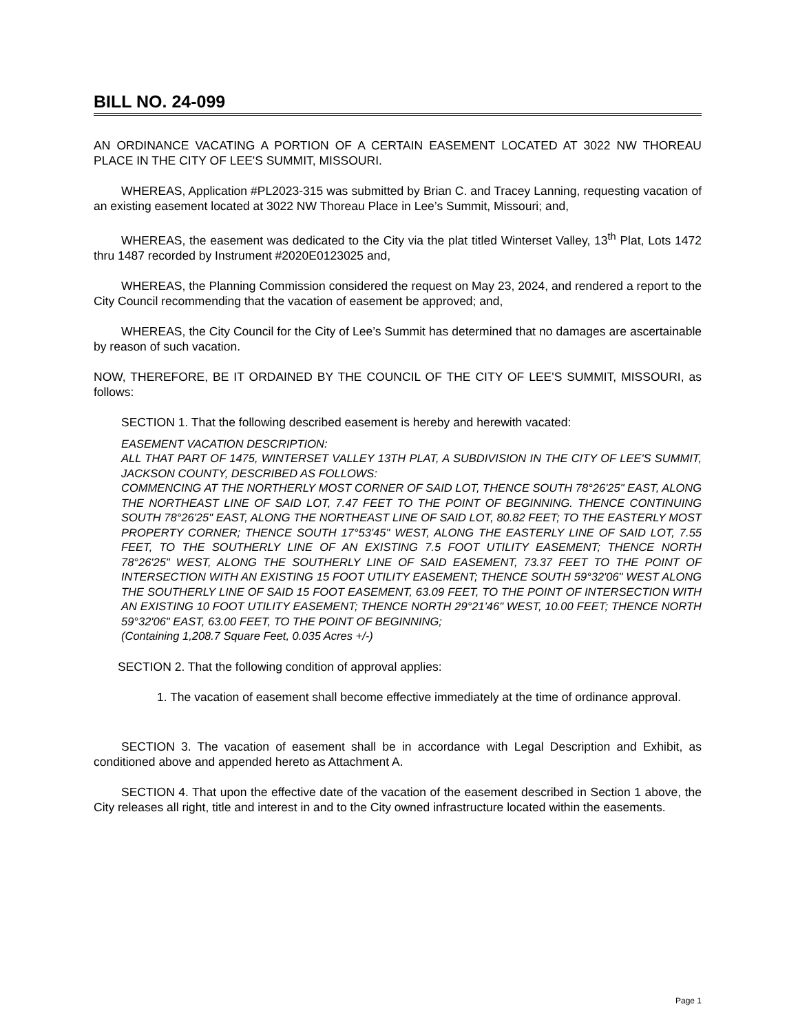BILL NO. 24-099
AN ORDINANCE VACATING A PORTION OF A CERTAIN EASEMENT LOCATED AT 3022 NW THOREAU PLACE IN THE CITY OF LEE'S SUMMIT, MISSOURI.
WHEREAS, Application #PL2023-315 was submitted by Brian C. and Tracey Lanning, requesting vacation of an existing easement located at 3022 NW Thoreau Place in Lee’s Summit, Missouri; and,
WHEREAS, the easement was dedicated to the City via the plat titled Winterset Valley, 13<sup>th</sup> Plat, Lots 1472 thru 1487 recorded by Instrument #2020E0123025 and,
WHEREAS, the Planning Commission considered the request on May 23, 2024, and rendered a report to the City Council recommending that the vacation of easement be approved; and,
WHEREAS, the City Council for the City of Lee’s Summit has determined that no damages are ascertainable by reason of such vacation.
NOW, THEREFORE, BE IT ORDAINED BY THE COUNCIL OF THE CITY OF LEE'S SUMMIT, MISSOURI, as follows:
SECTION 1. That the following described easement is hereby and herewith vacated:
EASEMENT VACATION DESCRIPTION:
ALL THAT PART OF 1475, WINTERSET VALLEY 13TH PLAT, A SUBDIVISION IN THE CITY OF LEE'S SUMMIT, JACKSON COUNTY, DESCRIBED AS FOLLOWS:
COMMENCING AT THE NORTHERLY MOST CORNER OF SAID LOT, THENCE SOUTH 78°26'25" EAST, ALONG THE NORTHEAST LINE OF SAID LOT, 7.47 FEET TO THE POINT OF BEGINNING. THENCE CONTINUING SOUTH 78°26'25" EAST, ALONG THE NORTHEAST LINE OF SAID LOT, 80.82 FEET; TO THE EASTERLY MOST PROPERTY CORNER; THENCE SOUTH 17°53'45" WEST, ALONG THE EASTERLY LINE OF SAID LOT, 7.55 FEET, TO THE SOUTHERLY LINE OF AN EXISTING 7.5 FOOT UTILITY EASEMENT; THENCE NORTH 78°26'25" WEST, ALONG THE SOUTHERLY LINE OF SAID EASEMENT, 73.37 FEET TO THE POINT OF INTERSECTION WITH AN EXISTING 15 FOOT UTILITY EASEMENT; THENCE SOUTH 59°32'06" WEST ALONG THE SOUTHERLY LINE OF SAID 15 FOOT EASEMENT, 63.09 FEET, TO THE POINT OF INTERSECTION WITH AN EXISTING 10 FOOT UTILITY EASEMENT; THENCE NORTH 29°21'46" WEST, 10.00 FEET; THENCE NORTH 59°32'06" EAST, 63.00 FEET, TO THE POINT OF BEGINNING;
(Containing 1,208.7 Square Feet, 0.035 Acres +/-)
SECTION 2. That the following condition of approval applies:
1. The vacation of easement shall become effective immediately at the time of ordinance approval.
SECTION 3. The vacation of easement shall be in accordance with Legal Description and Exhibit, as conditioned above and appended hereto as Attachment A.
SECTION 4. That upon the effective date of the vacation of the easement described in Section 1 above, the City releases all right, title and interest in and to the City owned infrastructure located within the easements.
Page 1